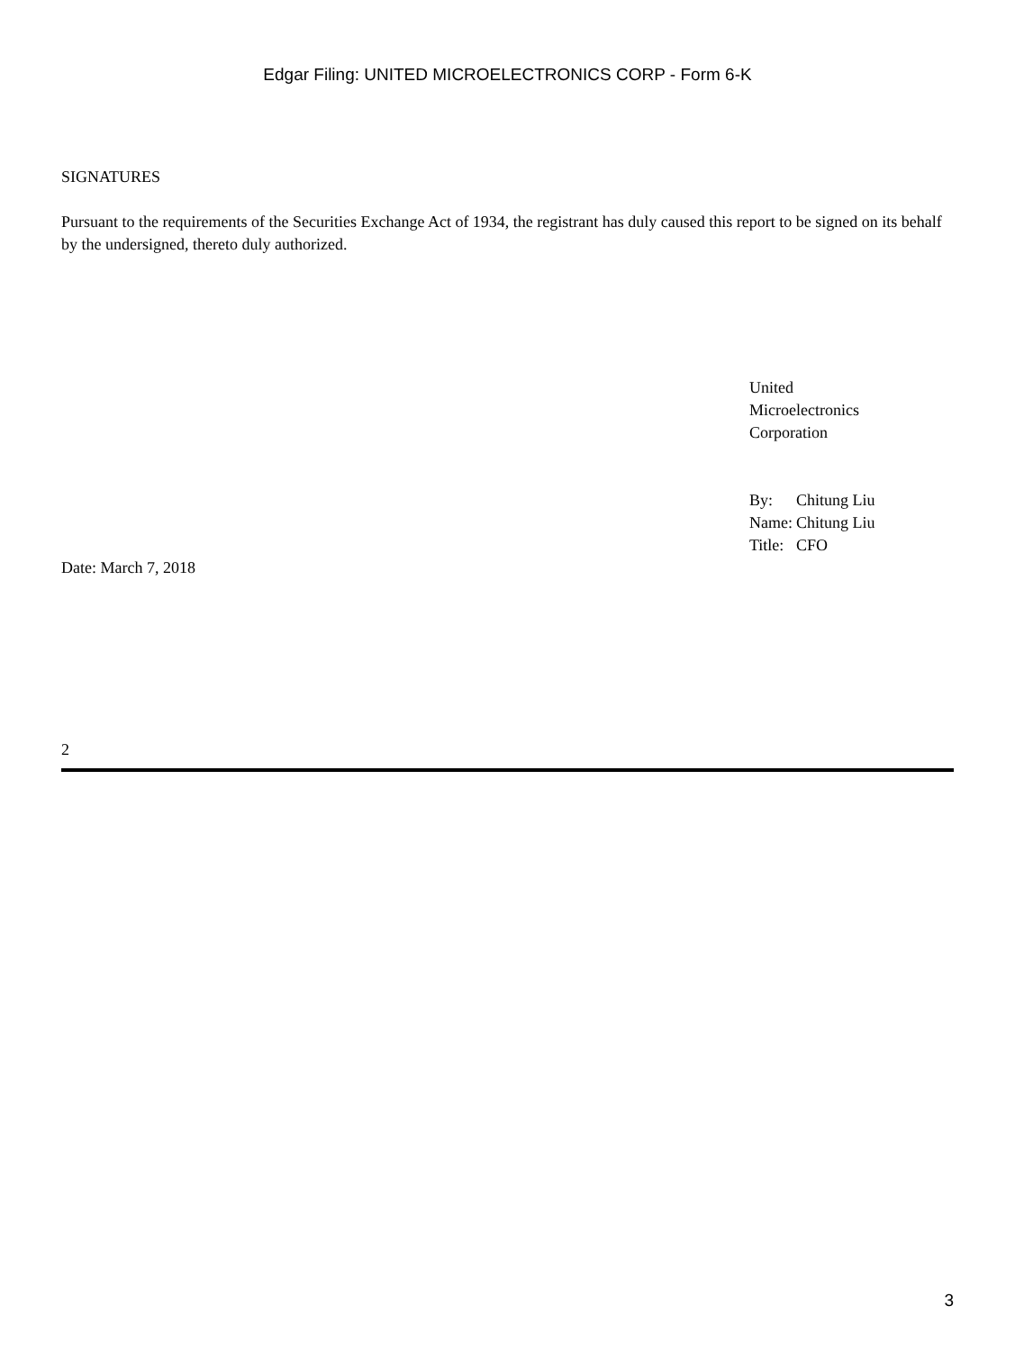Edgar Filing: UNITED MICROELECTRONICS CORP - Form 6-K
SIGNATURES
Pursuant to the requirements of the Securities Exchange Act of 1934, the registrant has duly caused this report to be signed on its behalf by the undersigned, thereto duly authorized.
United
Microelectronics
Corporation
| By: | Chitung Liu |
| Name: | Chitung Liu |
| Title: | CFO |
Date: March 7, 2018
2
3